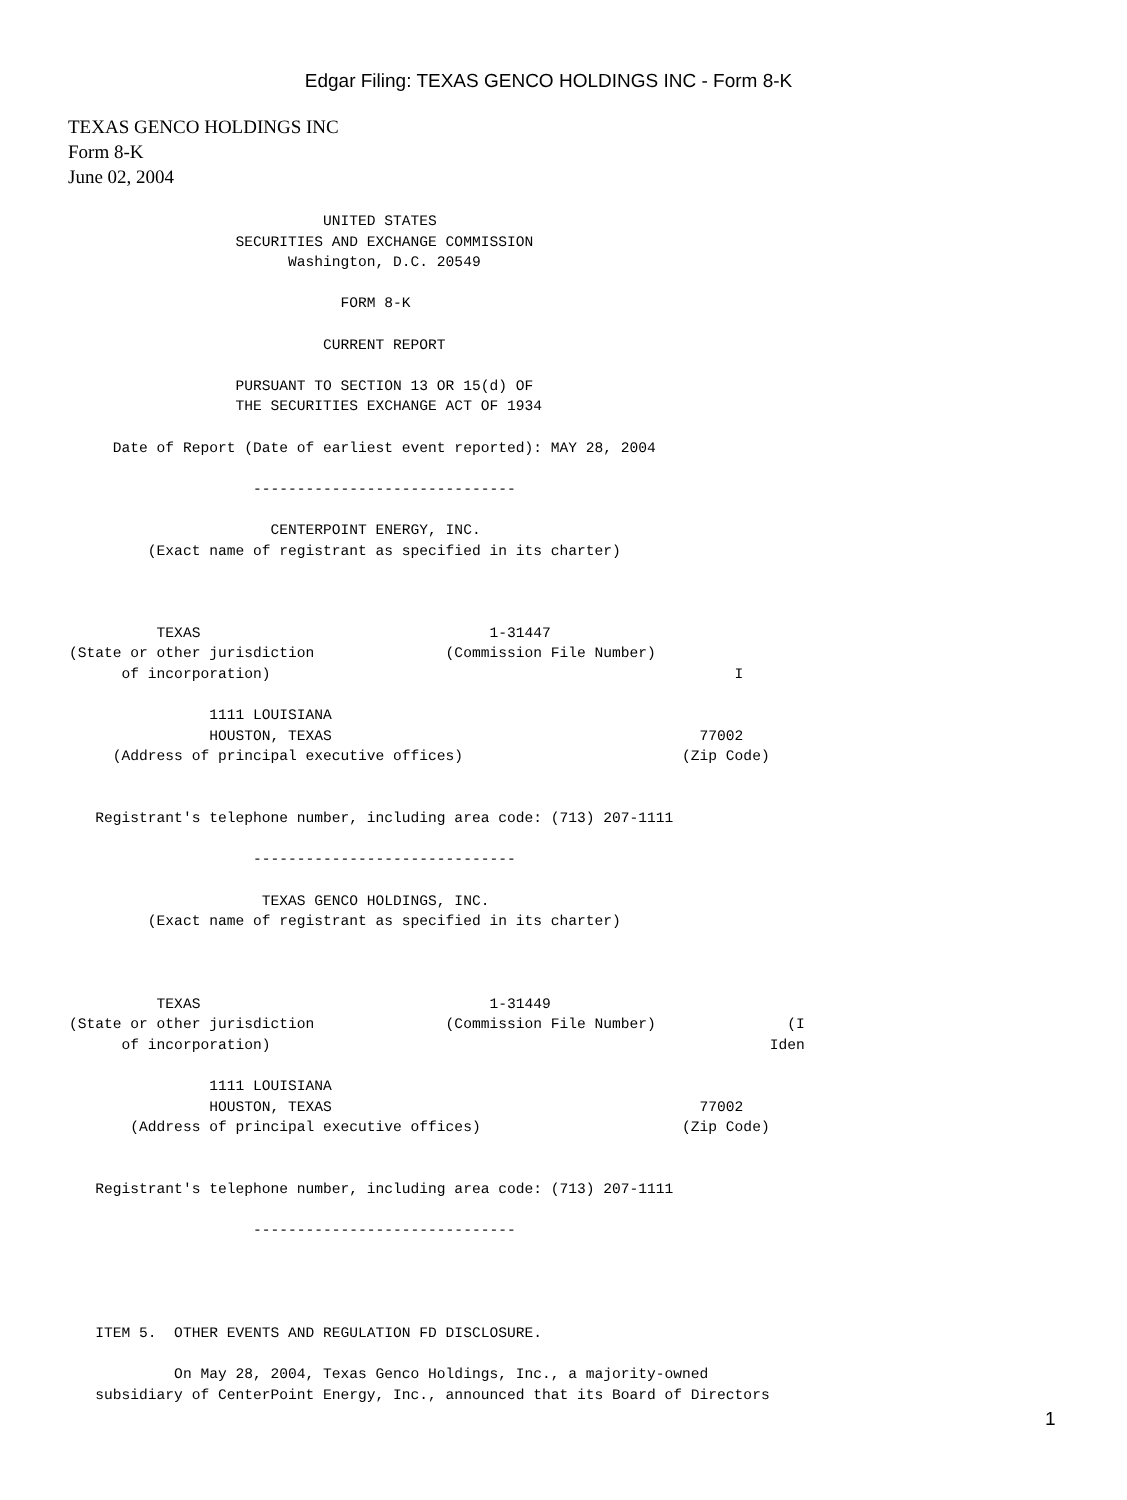Edgar Filing: TEXAS GENCO HOLDINGS INC - Form 8-K
TEXAS GENCO HOLDINGS INC
Form 8-K
June 02, 2004
                                 UNITED STATES
                       SECURITIES AND EXCHANGE COMMISSION
                             Washington, D.C. 20549

                                   FORM 8-K

                                 CURRENT REPORT

                       PURSUANT TO SECTION 13 OR 15(d) OF
                       THE SECURITIES EXCHANGE ACT OF 1934

         Date of Report (Date of earliest event reported): MAY 28, 2004

                         ------------------------------

                           CENTERPOINT ENERGY, INC.
             (Exact name of registrant as specified in its charter)



              TEXAS                                 1-31447
    (State or other jurisdiction               (Commission File Number)
          of incorporation)                                                     I

                    1111 LOUISIANA
                    HOUSTON, TEXAS                                          77002
         (Address of principal executive offices)                         (Zip Code)


       Registrant's telephone number, including area code: (713) 207-1111

                         ------------------------------

                          TEXAS GENCO HOLDINGS, INC.
             (Exact name of registrant as specified in its charter)



              TEXAS                                 1-31449
    (State or other jurisdiction               (Commission File Number)               (I
          of incorporation)                                                         Iden

                    1111 LOUISIANA
                    HOUSTON, TEXAS                                          77002
           (Address of principal executive offices)                       (Zip Code)


       Registrant's telephone number, including area code: (713) 207-1111

                         ------------------------------




       ITEM 5.  OTHER EVENTS AND REGULATION FD DISCLOSURE.

                On May 28, 2004, Texas Genco Holdings, Inc., a majority-owned
       subsidiary of CenterPoint Energy, Inc., announced that its Board of Directors
1